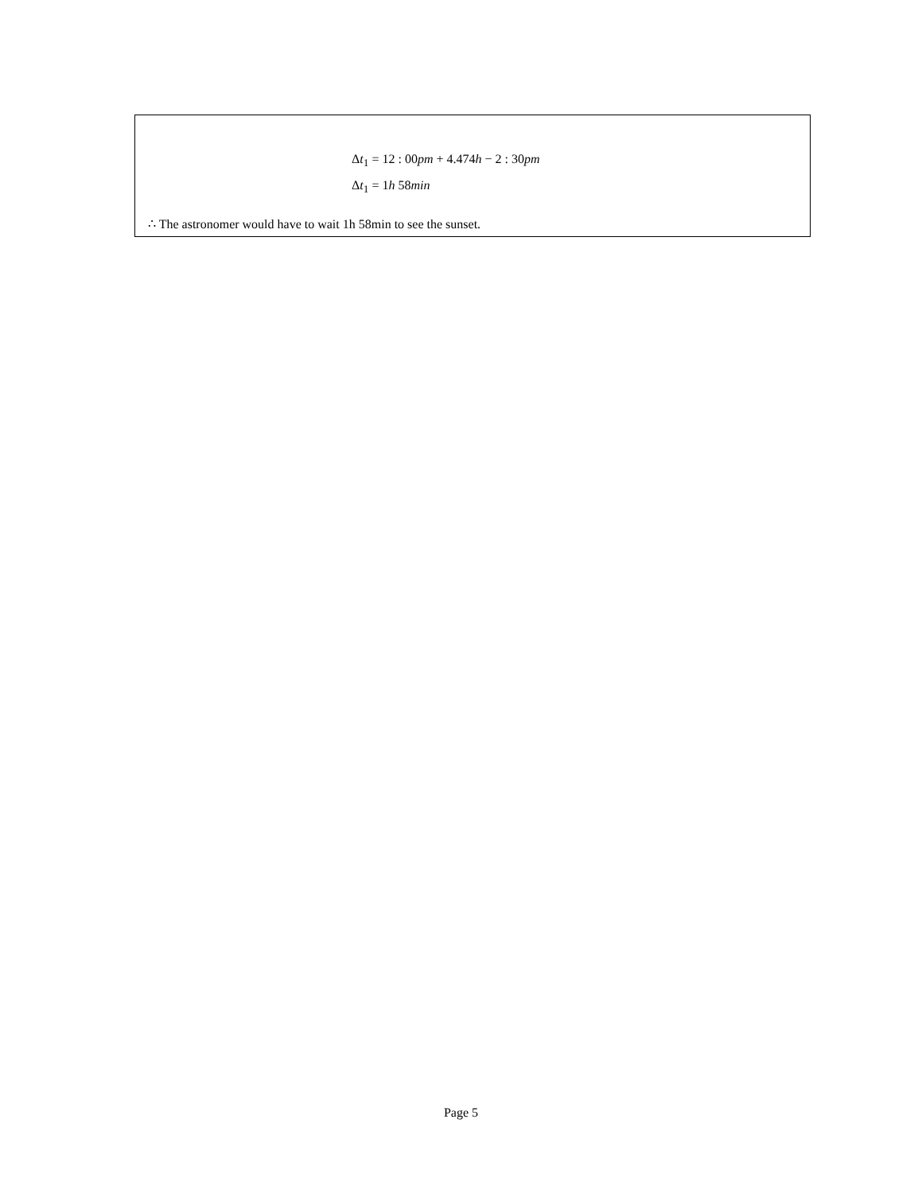Δt<sub>1</sub> = 12 : 00pm + 4.474h − 2 : 30pm
Δt<sub>1</sub> = 1h 58min
∴ The astronomer would have to wait 1h 58min to see the sunset.
Page 5